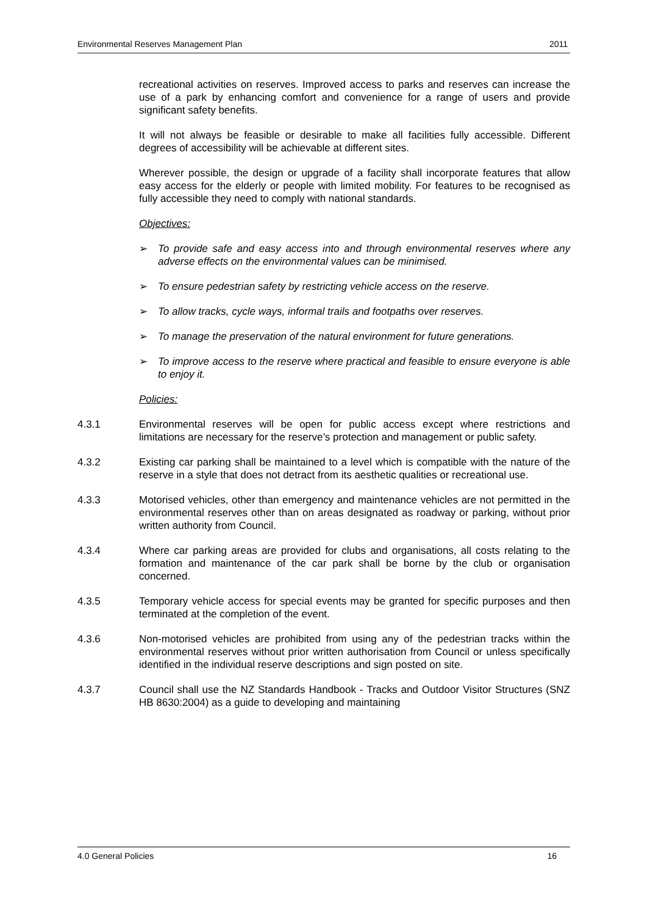Environmental Reserves Management Plan 2011
recreational activities on reserves. Improved access to parks and reserves can increase the use of a park by enhancing comfort and convenience for a range of users and provide significant safety benefits.
It will not always be feasible or desirable to make all facilities fully accessible. Different degrees of accessibility will be achievable at different sites.
Wherever possible, the design or upgrade of a facility shall incorporate features that allow easy access for the elderly or people with limited mobility. For features to be recognised as fully accessible they need to comply with national standards.
Objectives:
➢ To provide safe and easy access into and through environmental reserves where any adverse effects on the environmental values can be minimised.
➢ To ensure pedestrian safety by restricting vehicle access on the reserve.
➢ To allow tracks, cycle ways, informal trails and footpaths over reserves.
➢ To manage the preservation of the natural environment for future generations.
➢ To improve access to the reserve where practical and feasible to ensure everyone is able to enjoy it.
Policies:
4.3.1 Environmental reserves will be open for public access except where restrictions and limitations are necessary for the reserve’s protection and management or public safety.
4.3.2 Existing car parking shall be maintained to a level which is compatible with the nature of the reserve in a style that does not detract from its aesthetic qualities or recreational use.
4.3.3 Motorised vehicles, other than emergency and maintenance vehicles are not permitted in the environmental reserves other than on areas designated as roadway or parking, without prior written authority from Council.
4.3.4 Where car parking areas are provided for clubs and organisations, all costs relating to the formation and maintenance of the car park shall be borne by the club or organisation concerned.
4.3.5 Temporary vehicle access for special events may be granted for specific purposes and then terminated at the completion of the event.
4.3.6 Non-motorised vehicles are prohibited from using any of the pedestrian tracks within the environmental reserves without prior written authorisation from Council or unless specifically identified in the individual reserve descriptions and sign posted on site.
4.3.7 Council shall use the NZ Standards Handbook - Tracks and Outdoor Visitor Structures (SNZ HB 8630:2004) as a guide to developing and maintaining
4.0 General Policies 16